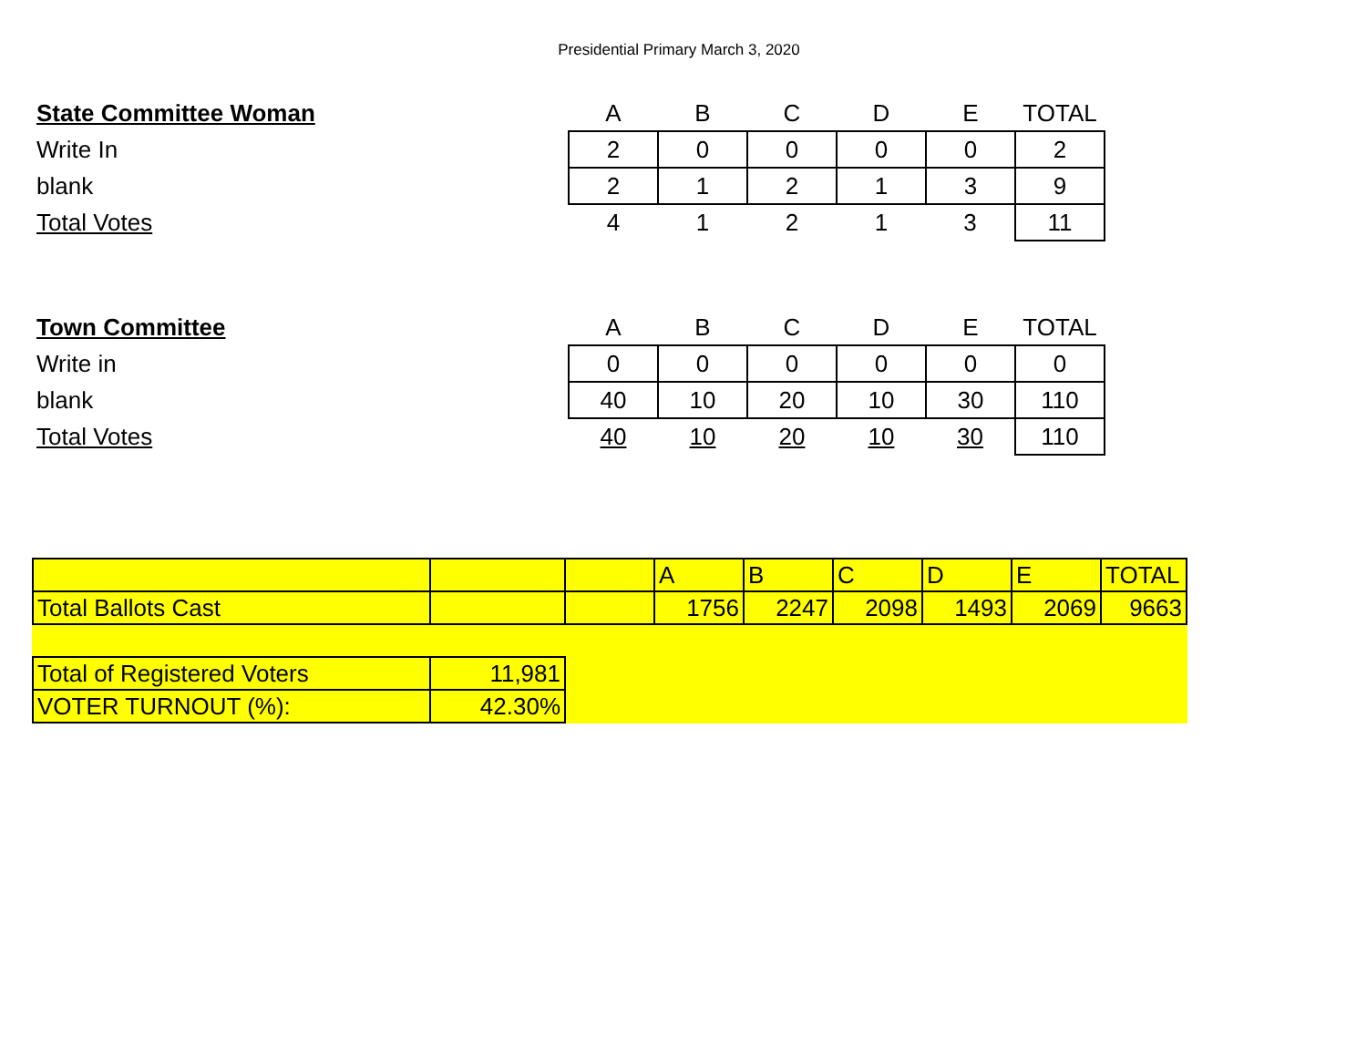Presidential Primary March 3, 2020
| State Committee Woman | A | B | C | D | E | TOTAL |
| Write In | 2 | 0 | 0 | 0 | 0 | 2 |
| blank | 2 | 1 | 2 | 1 | 3 | 9 |
| Total Votes | 4 | 1 | 2 | 1 | 3 | 11 |
| Town Committee | A | B | C | D | E | TOTAL |
| Write in | 0 | 0 | 0 | 0 | 0 | 0 |
| blank | 40 | 10 | 20 | 10 | 30 | 110 |
| Total Votes | 40 | 10 | 20 | 10 | 30 | 110 |
| | | | A | B | C | D | E | TOTAL |
| Total Ballots Cast | | | 1756 | 2247 | 2098 | 1493 | 2069 | 9663 |
| Total of Registered Voters | 11,981 | | | | | | | |
| VOTER TURNOUT (%): | 42.30% | | | | | | | |